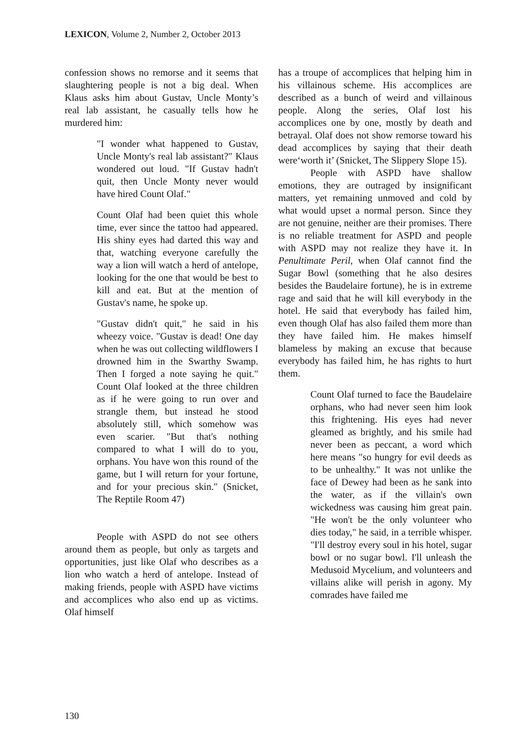LEXICON, Volume 2, Number 2, October 2013
confession shows no remorse and it seems that slaughtering people is not a big deal. When Klaus asks him about Gustav, Uncle Monty’s real lab assistant, he casually tells how he murdered him:
"I wonder what happened to Gustav, Uncle Monty's real lab assistant?" Klaus wondered out loud. "If Gustav hadn't quit, then Uncle Monty never would have hired Count Olaf."
Count Olaf had been quiet this whole time, ever since the tattoo had appeared. His shiny eyes had darted this way and that, watching everyone carefully the way a lion will watch a herd of antelope, looking for the one that would be best to kill and eat. But at the mention of Gustav's name, he spoke up.
"Gustav didn't quit," he said in his wheezy voice. "Gustav is dead! One day when he was out collecting wildflowers I drowned him in the Swarthy Swamp. Then I forged a note saying he quit." Count Olaf looked at the three children as if he were going to run over and strangle them, but instead he stood absolutely still, which somehow was even scarier. "But that's nothing compared to what I will do to you, orphans. You have won this round of the game, but I will return for your fortune, and for your precious skin." (Snicket, The Reptile Room 47)
People with ASPD do not see others around them as people, but only as targets and opportunities, just like Olaf who describes as a lion who watch a herd of antelope. Instead of making friends, people with ASPD have victims and accomplices who also end up as victims. Olaf himself
has a troupe of accomplices that helping him in his villainous scheme. His accomplices are described as a bunch of weird and villainous people. Along the series, Olaf lost his accomplices one by one, mostly by death and betrayal. Olaf does not show remorse toward his dead accomplices by saying that their death were‘worth it’ (Snicket, The Slippery Slope 15).
People with ASPD have shallow emotions, they are outraged by insignificant matters, yet remaining unmoved and cold by what would upset a normal person. Since they are not genuine, neither are their promises. There is no reliable treatment for ASPD and people with ASPD may not realize they have it. In Penultimate Peril, when Olaf cannot find the Sugar Bowl (something that he also desires besides the Baudelaire fortune), he is in extreme rage and said that he will kill everybody in the hotel. He said that everybody has failed him, even though Olaf has also failed them more than they have failed him. He makes himself blameless by making an excuse that because everybody has failed him, he has rights to hurt them.
Count Olaf turned to face the Baudelaire orphans, who had never seen him look this frightening. His eyes had never gleamed as brightly, and his smile had never been as peccant, a word which here means "so hungry for evil deeds as to be unhealthy." It was not unlike the face of Dewey had been as he sank into the water, as if the villain's own wickedness was causing him great pain. "He won't be the only volunteer who dies today," he said, in a terrible whisper. "I'll destroy every soul in his hotel, sugar bowl or no sugar bowl. I'll unleash the Medusoid Mycelium, and volunteers and villains alike will perish in agony. My comrades have failed me
130